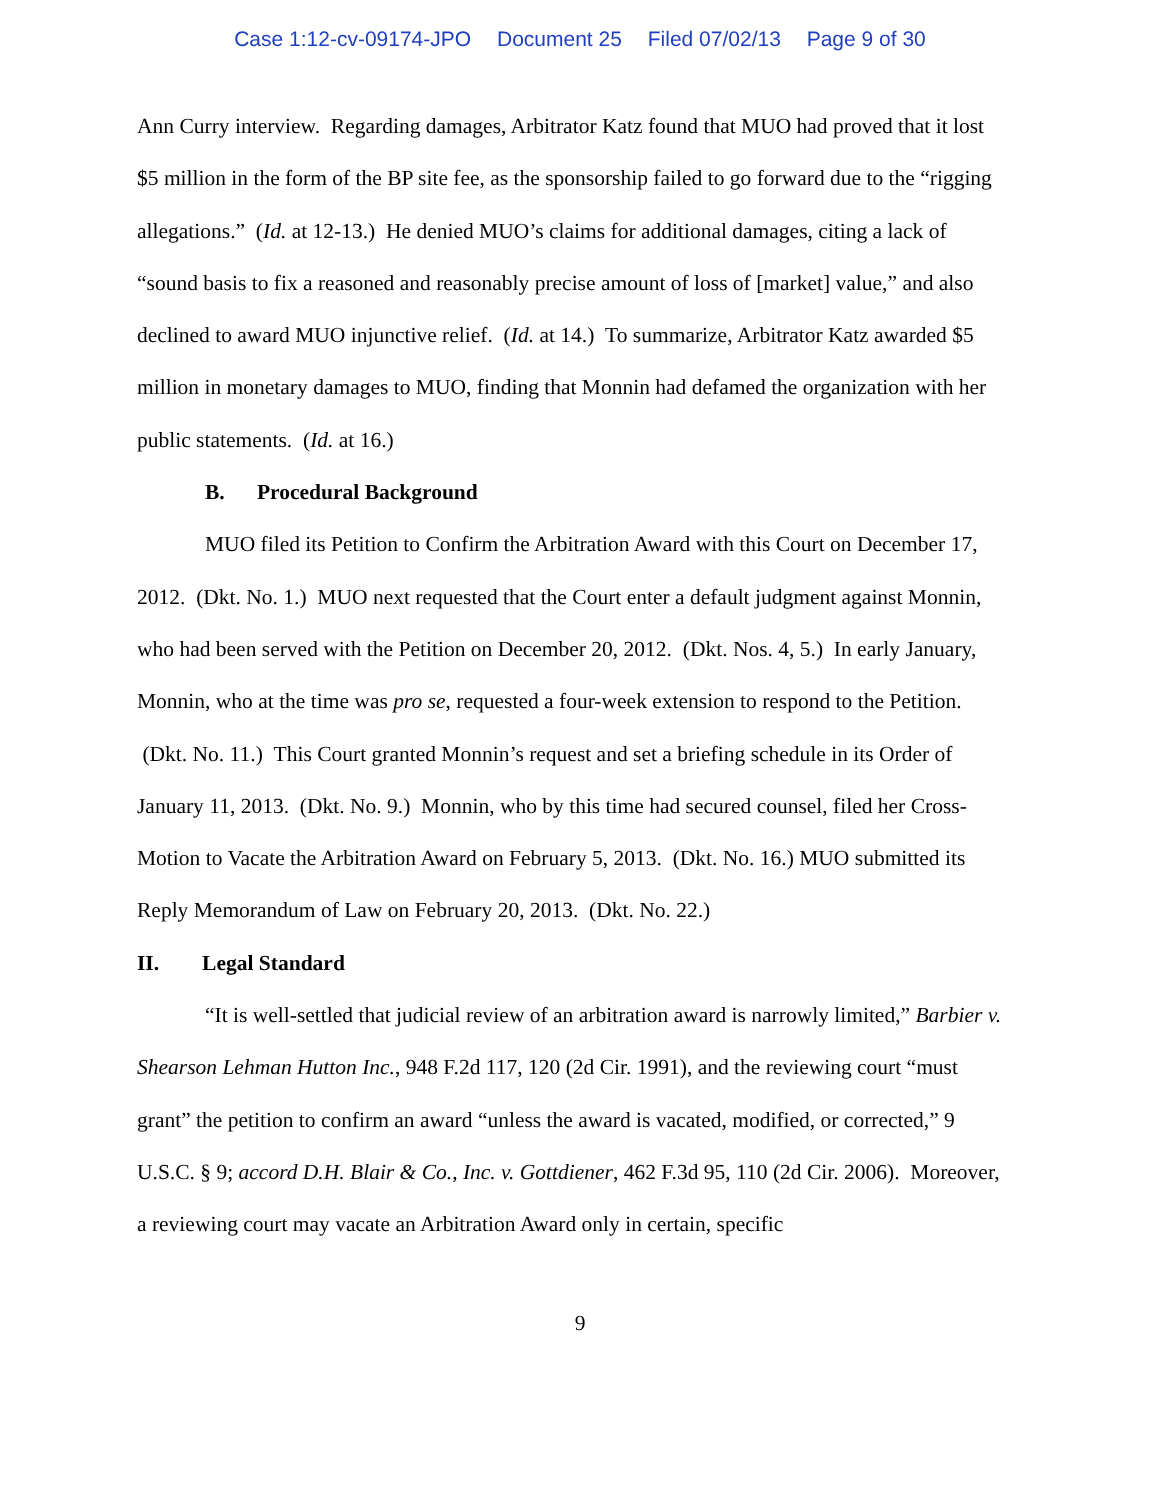Case 1:12-cv-09174-JPO Document 25 Filed 07/02/13 Page 9 of 30
Ann Curry interview. Regarding damages, Arbitrator Katz found that MUO had proved that it lost $5 million in the form of the BP site fee, as the sponsorship failed to go forward due to the “rigging allegations.” (Id. at 12-13.) He denied MUO’s claims for additional damages, citing a lack of “sound basis to fix a reasoned and reasonably precise amount of loss of [market] value,” and also declined to award MUO injunctive relief. (Id. at 14.) To summarize, Arbitrator Katz awarded $5 million in monetary damages to MUO, finding that Monnin had defamed the organization with her public statements. (Id. at 16.)
B. Procedural Background
MUO filed its Petition to Confirm the Arbitration Award with this Court on December 17, 2012. (Dkt. No. 1.) MUO next requested that the Court enter a default judgment against Monnin, who had been served with the Petition on December 20, 2012. (Dkt. Nos. 4, 5.) In early January, Monnin, who at the time was pro se, requested a four-week extension to respond to the Petition. (Dkt. No. 11.) This Court granted Monnin’s request and set a briefing schedule in its Order of January 11, 2013. (Dkt. No. 9.) Monnin, who by this time had secured counsel, filed her Cross-Motion to Vacate the Arbitration Award on February 5, 2013. (Dkt. No. 16.) MUO submitted its Reply Memorandum of Law on February 20, 2013. (Dkt. No. 22.)
II. Legal Standard
“It is well-settled that judicial review of an arbitration award is narrowly limited,” Barbier v. Shearson Lehman Hutton Inc., 948 F.2d 117, 120 (2d Cir. 1991), and the reviewing court “must grant” the petition to confirm an award “unless the award is vacated, modified, or corrected,” 9 U.S.C. § 9; accord D.H. Blair & Co., Inc. v. Gottdiener, 462 F.3d 95, 110 (2d Cir. 2006). Moreover, a reviewing court may vacate an Arbitration Award only in certain, specific
9